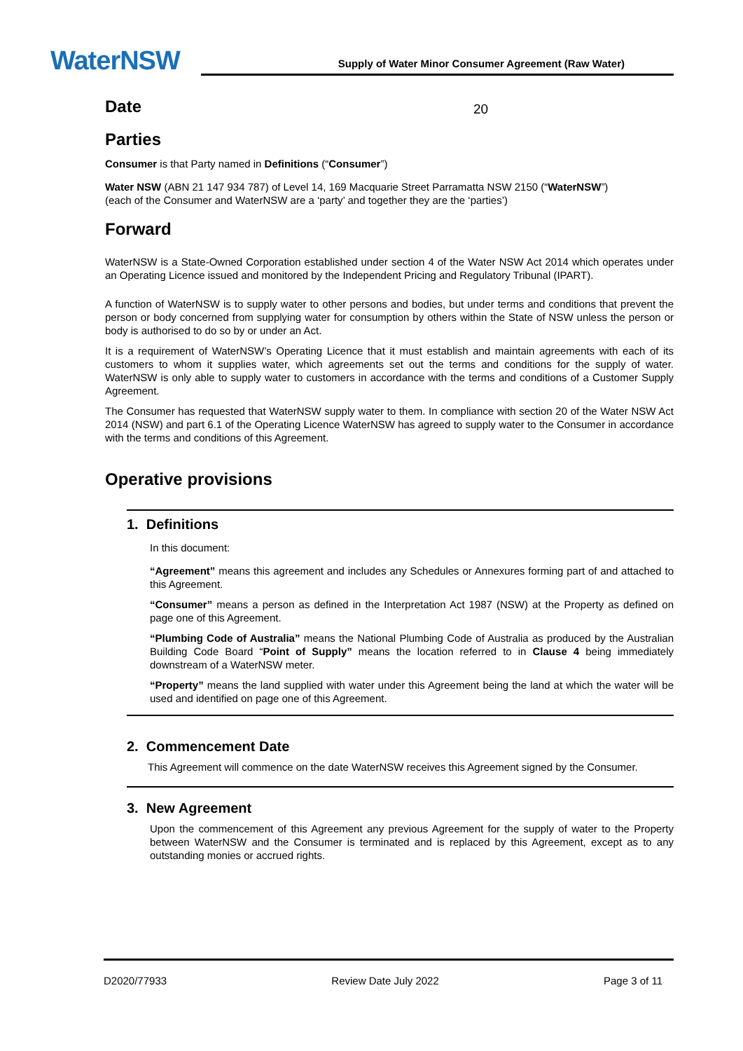WaterNSW
Supply of Water Minor Consumer Agreement (Raw Water)
Date
20
Parties
Consumer is that Party named in Definitions (“Consumer”)
Water NSW (ABN 21 147 934 787) of Level 14, 169 Macquarie Street Parramatta NSW 2150 (“WaterNSW”)
(each of the Consumer and WaterNSW are a ‘party’ and together they are the ‘parties’)
Forward
WaterNSW is a State-Owned Corporation established under section 4 of the Water NSW Act 2014 which operates under an Operating Licence issued and monitored by the Independent Pricing and Regulatory Tribunal (IPART).
A function of WaterNSW is to supply water to other persons and bodies, but under terms and conditions that prevent the person or body concerned from supplying water for consumption by others within the State of NSW unless the person or body is authorised to do so by or under an Act.
It is a requirement of WaterNSW’s Operating Licence that it must establish and maintain agreements with each of its customers to whom it supplies water, which agreements set out the terms and conditions for the supply of water. WaterNSW is only able to supply water to customers in accordance with the terms and conditions of a Customer Supply Agreement.
The Consumer has requested that WaterNSW supply water to them. In compliance with section 20 of the Water NSW Act 2014 (NSW) and part 6.1 of the Operating Licence WaterNSW has agreed to supply water to the Consumer in accordance with the terms and conditions of this Agreement.
Operative provisions
1. Definitions
In this document:
“Agreement” means this agreement and includes any Schedules or Annexures forming part of and attached to this Agreement.
“Consumer” means a person as defined in the Interpretation Act 1987 (NSW) at the Property as defined on page one of this Agreement.
“Plumbing Code of Australia” means the National Plumbing Code of Australia as produced by the Australian Building Code Board “Point of Supply” means the location referred to in Clause 4 being immediately downstream of a WaterNSW meter.
“Property” means the land supplied with water under this Agreement being the land at which the water will be used and identified on page one of this Agreement.
2. Commencement Date
This Agreement will commence on the date WaterNSW receives this Agreement signed by the Consumer.
3. New Agreement
Upon the commencement of this Agreement any previous Agreement for the supply of water to the Property between WaterNSW and the Consumer is terminated and is replaced by this Agreement, except as to any outstanding monies or accrued rights.
D2020/77933 Review Date July 2022 Page 3 of 11